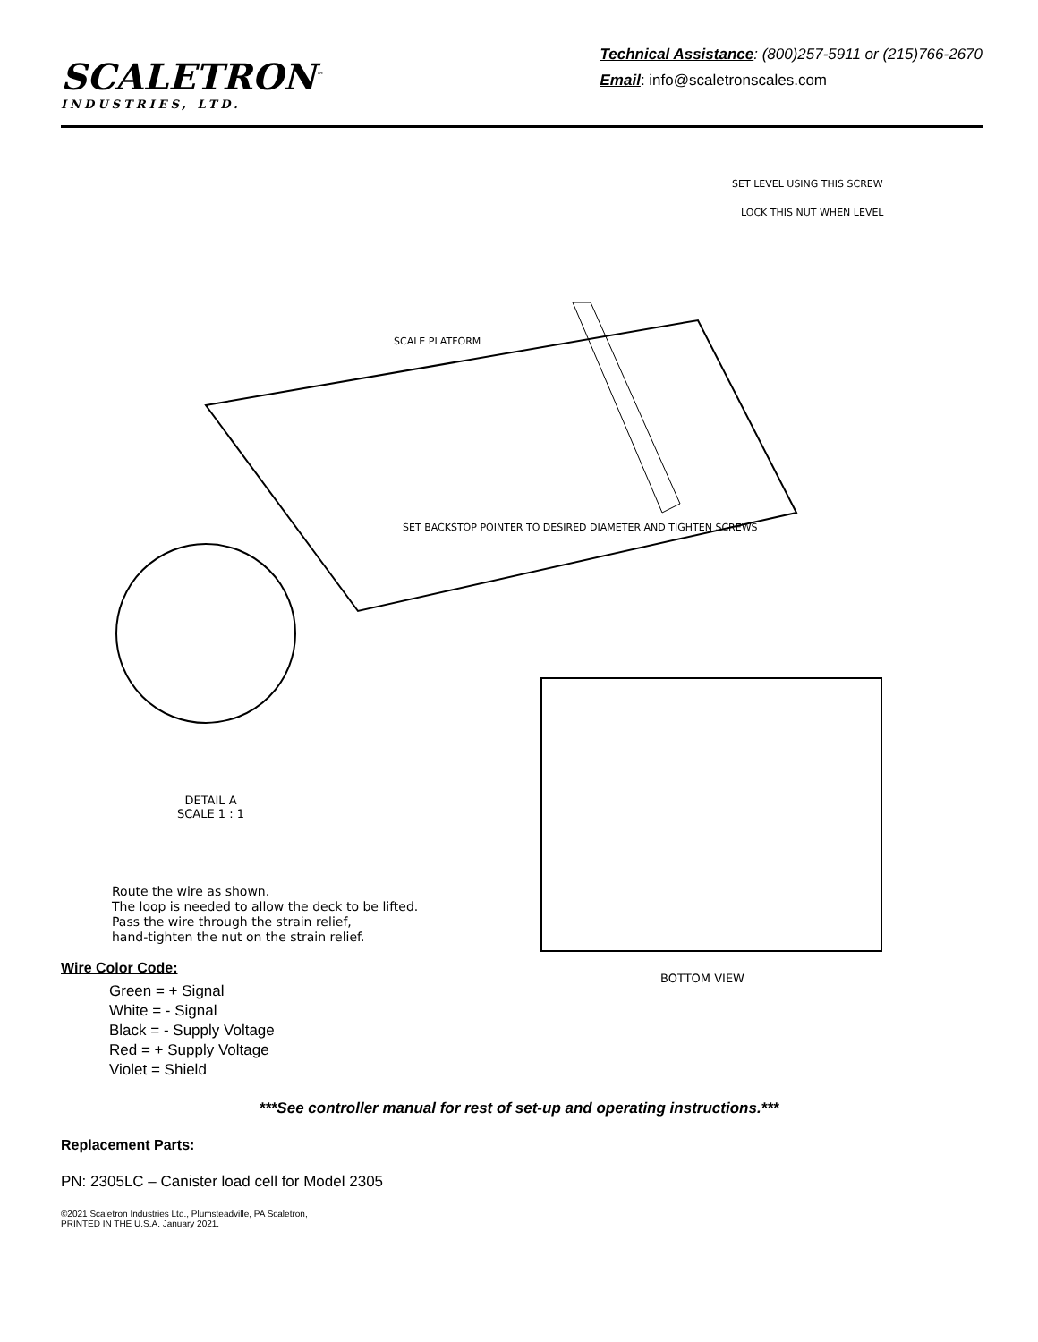SCALETRON<sup>™</sup>
INDUSTRIES, LTD.
Technical Assistance: (800)257-5911 or (215)766-2670
Email: info@scaletronscales.com
SET LEVEL USING THIS SCREW
LOCK THIS NUT WHEN LEVEL
SCALE PLATFORM
SET BACKSTOP POINTER TO DESIRED DIAMETER AND TIGHTEN SCREWS
DETAIL A
SCALE 1 : 1
Route the wire as shown.
The loop is needed to allow the deck to be lifted.
Pass the wire through the strain relief,
hand-tighten the nut on the strain relief.
BOTTOM VIEW
Wire Color Code:
Green = + Signal
White = - Signal
Black = - Supply Voltage
Red = + Supply Voltage
Violet = Shield
***See controller manual for rest of set-up and operating instructions.***
Replacement Parts:
PN: 2305LC – Canister load cell for Model 2305
©2021 Scaletron Industries Ltd., Plumsteadville, PA Scaletron,
PRINTED IN THE U.S.A. January 2021.